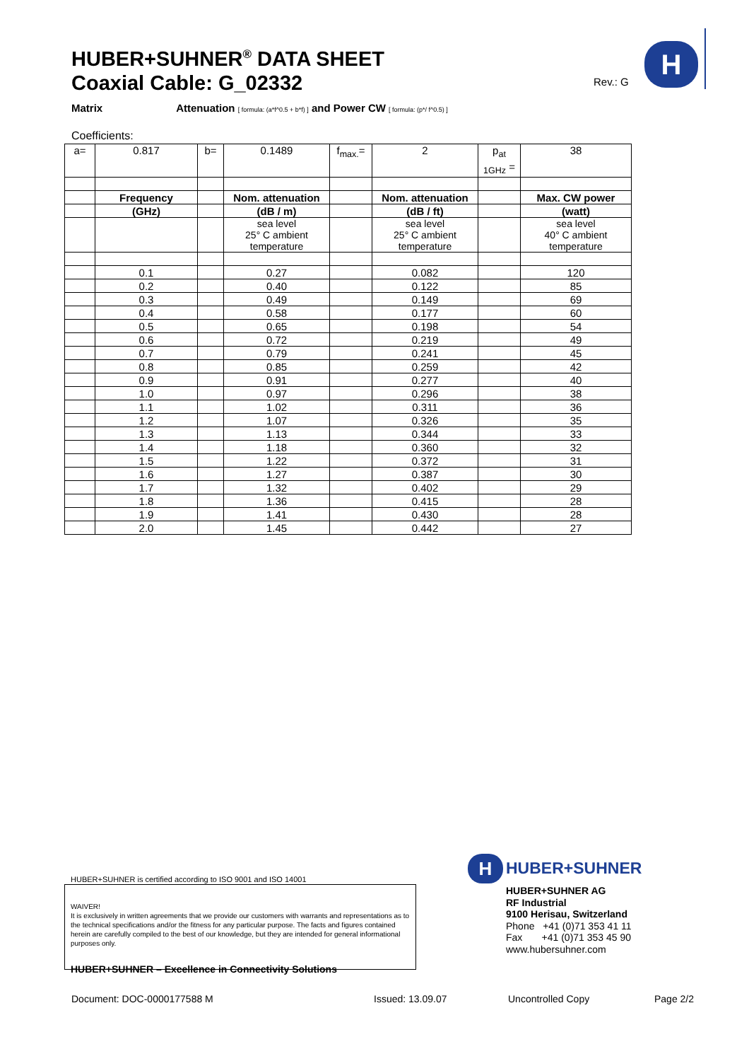HUBER+SUHNER<sup>®</sup> DATA SHEET
Coaxial Cable: G_02332
Rev.: G
H
Matrix Attenuation [ formula: (a*f^0.5 + b*f) ] and Power CW [ formula: (p*/ f^0.5) ]
Coefficients:
| a= | 0.817 | b= | 0.1489 | f<sub>max.</sub>= | 2 | p<sub>at</sub> <sub>1GHz</sub> = | 38 |
| | Frequency | | Nom. attenuation | | Nom. attenuation | | Max. CW power |
| | (GHz) | | (dB / m) | | (dB / ft) | | (watt) |
| | | | sea level 25° C ambient temperature | | sea level 25° C ambient temperature | | sea level 40° C ambient temperature |
| | 0.1 | | 0.27 | | 0.082 | | 120 |
| | 0.2 | | 0.40 | | 0.122 | | 85 |
| | 0.3 | | 0.49 | | 0.149 | | 69 |
| | 0.4 | | 0.58 | | 0.177 | | 60 |
| | 0.5 | | 0.65 | | 0.198 | | 54 |
| | 0.6 | | 0.72 | | 0.219 | | 49 |
| | 0.7 | | 0.79 | | 0.241 | | 45 |
| | 0.8 | | 0.85 | | 0.259 | | 42 |
| | 0.9 | | 0.91 | | 0.277 | | 40 |
| | 1.0 | | 0.97 | | 0.296 | | 38 |
| | 1.1 | | 1.02 | | 0.311 | | 36 |
| | 1.2 | | 1.07 | | 0.326 | | 35 |
| | 1.3 | | 1.13 | | 0.344 | | 33 |
| | 1.4 | | 1.18 | | 0.360 | | 32 |
| | 1.5 | | 1.22 | | 0.372 | | 31 |
| | 1.6 | | 1.27 | | 0.387 | | 30 |
| | 1.7 | | 1.32 | | 0.402 | | 29 |
| | 1.8 | | 1.36 | | 0.415 | | 28 |
| | 1.9 | | 1.41 | | 0.430 | | 28 |
| | 2.0 | | 1.45 | | 0.442 | | 27 |
HUBER+SUHNER is certified according to ISO 9001 and ISO 14001
WAIVER!
It is exclusively in written agreements that we provide our customers with warrants and representations as to the technical specifications and/or the fitness for any particular purpose. The facts and figures contained herein are carefully compiled to the best of our knowledge, but they are intended for general informational purposes only.
H HUBER+SUHNER
HUBER+SUHNER AG
RF Industrial
9100 Herisau, Switzerland
Phone +41 (0)71 353 41 11
Fax +41 (0)71 353 45 90
www.hubersuhner.com
HUBER+SUHNER – Excellence in Connectivity Solutions
Document: DOC-0000177588 M Issued: 13.09.07 Uncontrolled Copy Page 2/2